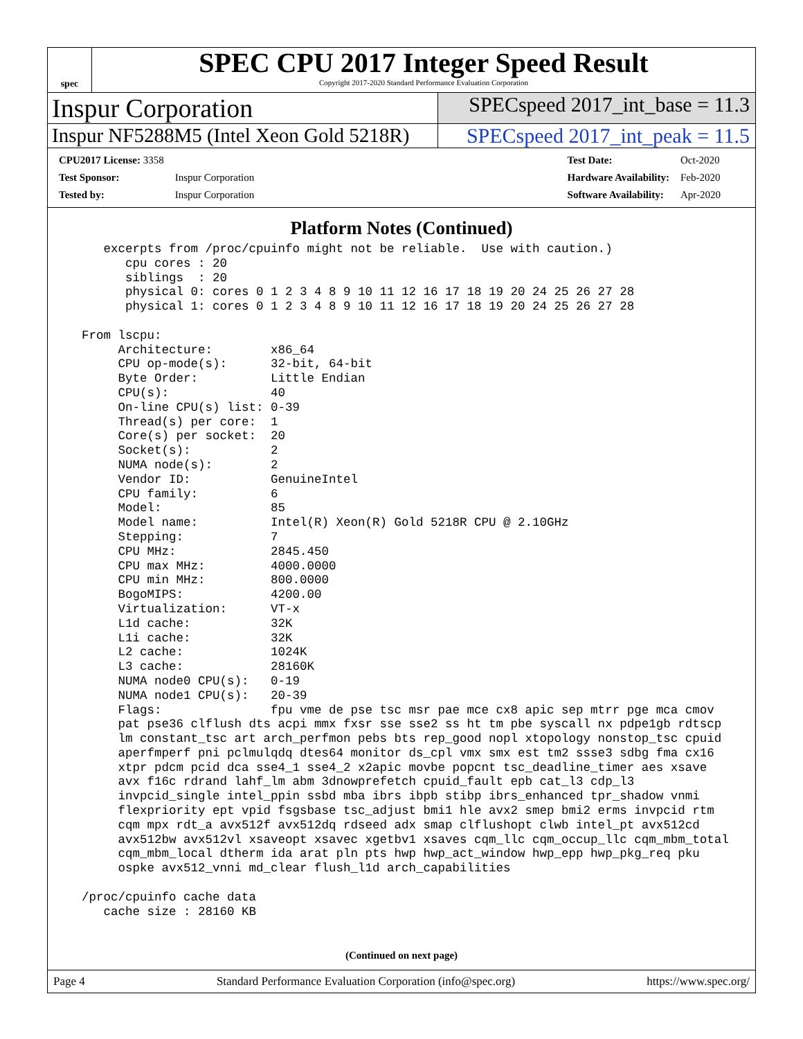spec
SPEC CPU 2017 Integer Speed Result
Copyright 2017-2020 Standard Performance Evaluation Corporation
Inspur Corporation
SPECspeed 2017_int_base = 11.3
Inspur NF5288M5 (Intel Xeon Gold 5218R)
SPECspeed 2017_int_peak = 11.5
| CPU2017 License: 3358 | |
| Test Sponsor: | Inspur Corporation |
| Tested by: | Inspur Corporation |
| Test Date: | Oct-2020 |
| Hardware Availability: | Feb-2020 |
| Software Availability: | Apr-2020 |
Platform Notes (Continued)
     excerpts from /proc/cpuinfo might not be reliable.  Use with caution.)
        cpu cores : 20
        siblings  : 20
        physical 0: cores 0 1 2 3 4 8 9 10 11 12 16 17 18 19 20 24 25 26 27 28
        physical 1: cores 0 1 2 3 4 8 9 10 11 12 16 17 18 19 20 24 25 26 27 28

  From lscpu:
       Architecture:        x86_64
       CPU op-mode(s):      32-bit, 64-bit
       Byte Order:          Little Endian
       CPU(s):              40
       On-line CPU(s) list: 0-39
       Thread(s) per core:  1
       Core(s) per socket:  20
       Socket(s):           2
       NUMA node(s):        2
       Vendor ID:           GenuineIntel
       CPU family:          6
       Model:               85
       Model name:          Intel(R) Xeon(R) Gold 5218R CPU @ 2.10GHz
       Stepping:            7
       CPU MHz:             2845.450
       CPU max MHz:         4000.0000
       CPU min MHz:         800.0000
       BogoMIPS:            4200.00
       Virtualization:      VT-x
       L1d cache:           32K
       L1i cache:           32K
       L2 cache:            1024K
       L3 cache:            28160K
       NUMA node0 CPU(s):   0-19
       NUMA node1 CPU(s):   20-39
       Flags:               fpu vme de pse tsc msr pae mce cx8 apic sep mtrr pge mca cmov
       pat pse36 clflush dts acpi mmx fxsr sse sse2 ss ht tm pbe syscall nx pdpe1gb rdtscp
       lm constant_tsc art arch_perfmon pebs bts rep_good nopl xtopology nonstop_tsc cpuid
       aperfmperf pni pclmulqdq dtes64 monitor ds_cpl vmx smx est tm2 ssse3 sdbg fma cx16
       xtpr pdcm pcid dca sse4_1 sse4_2 x2apic movbe popcnt tsc_deadline_timer aes xsave
       avx f16c rdrand lahf_lm abm 3dnowprefetch cpuid_fault epb cat_l3 cdp_l3
       invpcid_single intel_ppin ssbd mba ibrs ibpb stibp ibrs_enhanced tpr_shadow vnmi
       flexpriority ept vpid fsgsbase tsc_adjust bmi1 hle avx2 smep bmi2 erms invpcid rtm
       cqm mpx rdt_a avx512f avx512dq rdseed adx smap clflushopt clwb intel_pt avx512cd
       avx512bw avx512vl xsaveopt xsavec xgetbv1 xsaves cqm_llc cqm_occup_llc cqm_mbm_total
       cqm_mbm_local dtherm ida arat pln pts hwp hwp_act_window hwp_epp hwp_pkg_req pku
       ospke avx512_vnni md_clear flush_l1d arch_capabilities

  /proc/cpuinfo cache data
     cache size : 28160 KB
(Continued on next page)
Page 4 Standard Performance Evaluation Corporation (info@spec.org) https://www.spec.org/